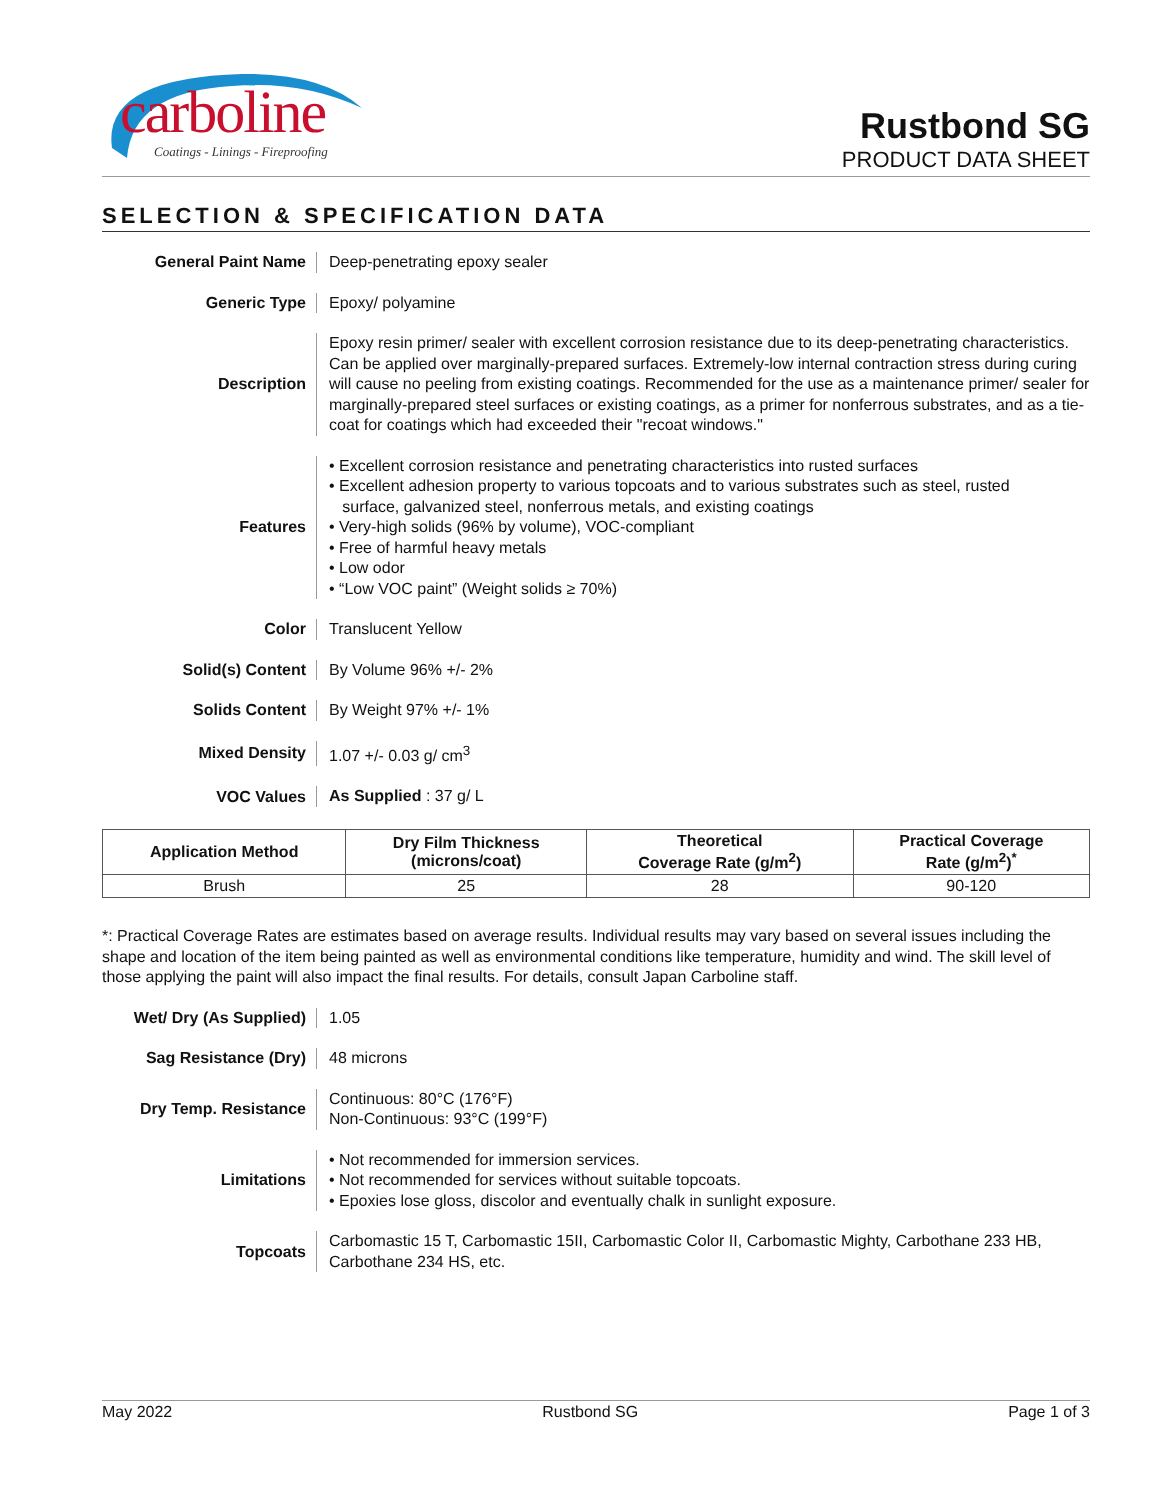carboline
Coatings - Linings - Fireproofing
Rustbond SG
PRODUCT DATA SHEET
SELECTION & SPECIFICATION DATA
General Paint Name
Deep-penetrating epoxy sealer
Generic Type
Epoxy/ polyamine
Description
Epoxy resin primer/ sealer with excellent corrosion resistance due to its deep-penetrating characteristics. Can be applied over marginally-prepared surfaces. Extremely-low internal contraction stress during curing will cause no peeling from existing coatings. Recommended for the use as a maintenance primer/ sealer for marginally-prepared steel surfaces or existing coatings, as a primer for nonferrous substrates, and as a tie-coat for coatings which had exceeded their "recoat windows."
Features
• Excellent corrosion resistance and penetrating characteristics into rusted surfaces
• Excellent adhesion property to various topcoats and to various substrates such as steel, rusted
surface, galvanized steel, nonferrous metals, and existing coatings
• Very-high solids (96% by volume), VOC-compliant
• Free of harmful heavy metals
• Low odor
• “Low VOC paint” (Weight solids ≥ 70%)
Color
Translucent Yellow
Solid(s) Content
By Volume 96% +/- 2%
Solids Content
By Weight 97% +/- 1%
Mixed Density
1.07 +/- 0.03 g/ cm<sup>3</sup>
VOC Values
As Supplied : 37 g/ L
| Application Method | Dry Film Thickness (microns/coat) | Theoretical Coverage Rate (g/m<sup>2</sup>) | Practical Coverage Rate (g/m<sup>2</sup>)<sup>*</sup> |
| --- | --- | --- | --- |
| Brush | 25 | 28 | 90-120 |
*: Practical Coverage Rates are estimates based on average results. Individual results may vary based on several issues including the shape and location of the item being painted as well as environmental conditions like temperature, humidity and wind. The skill level of those applying the paint will also impact the final results. For details, consult Japan Carboline staff.
Wet/ Dry (As Supplied)
1.05
Sag Resistance (Dry)
48 microns
Dry Temp. Resistance
Continuous: 80°C (176°F)
Non-Continuous: 93°C (199°F)
Limitations
• Not recommended for immersion services.
• Not recommended for services without suitable topcoats.
• Epoxies lose gloss, discolor and eventually chalk in sunlight exposure.
Topcoats
Carbomastic 15 T, Carbomastic 15II, Carbomastic Color II, Carbomastic Mighty, Carbothane 233 HB, Carbothane 234 HS, etc.
May 2022 Rustbond SG Page 1 of 3